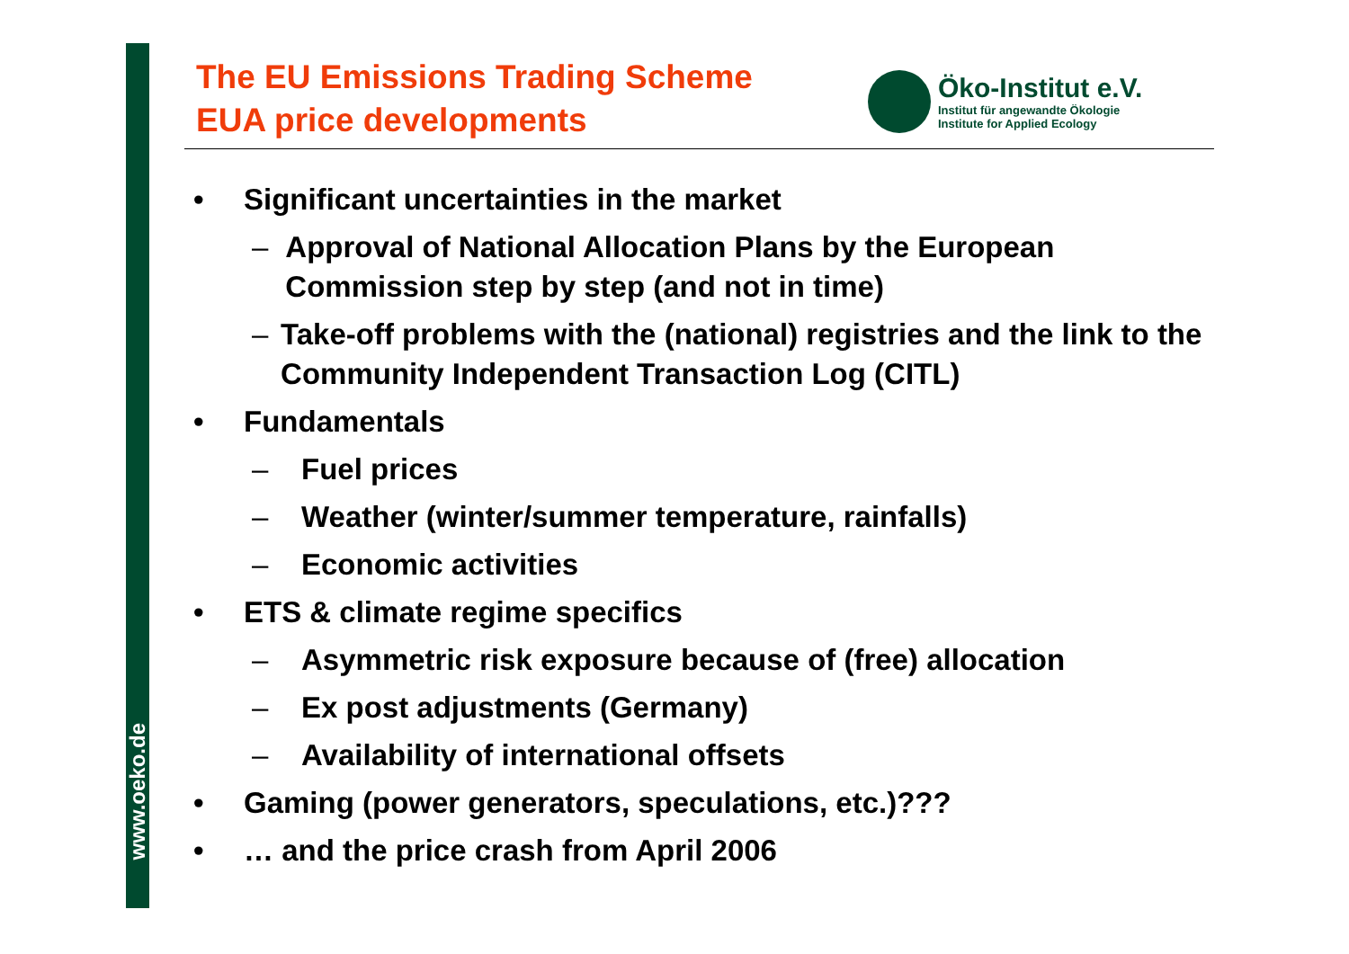www.oeko.de
The EU Emissions Trading Scheme
EUA price developments
Öko-Institut e.V.
Institut für angewandte Ökologie
Institute for Applied Ecology
• Significant uncertainties in the market
– Approval of National Allocation Plans by the European Commission step by step (and not in time)
– Take-off problems with the (national) registries and the link to the Community Independent Transaction Log (CITL)
• Fundamentals
– Fuel prices
– Weather (winter/summer temperature, rainfalls)
– Economic activities
• ETS & climate regime specifics
– Asymmetric risk exposure because of (free) allocation
– Ex post adjustments (Germany)
– Availability of international offsets
• Gaming (power generators, speculations, etc.)???
• … and the price crash from April 2006